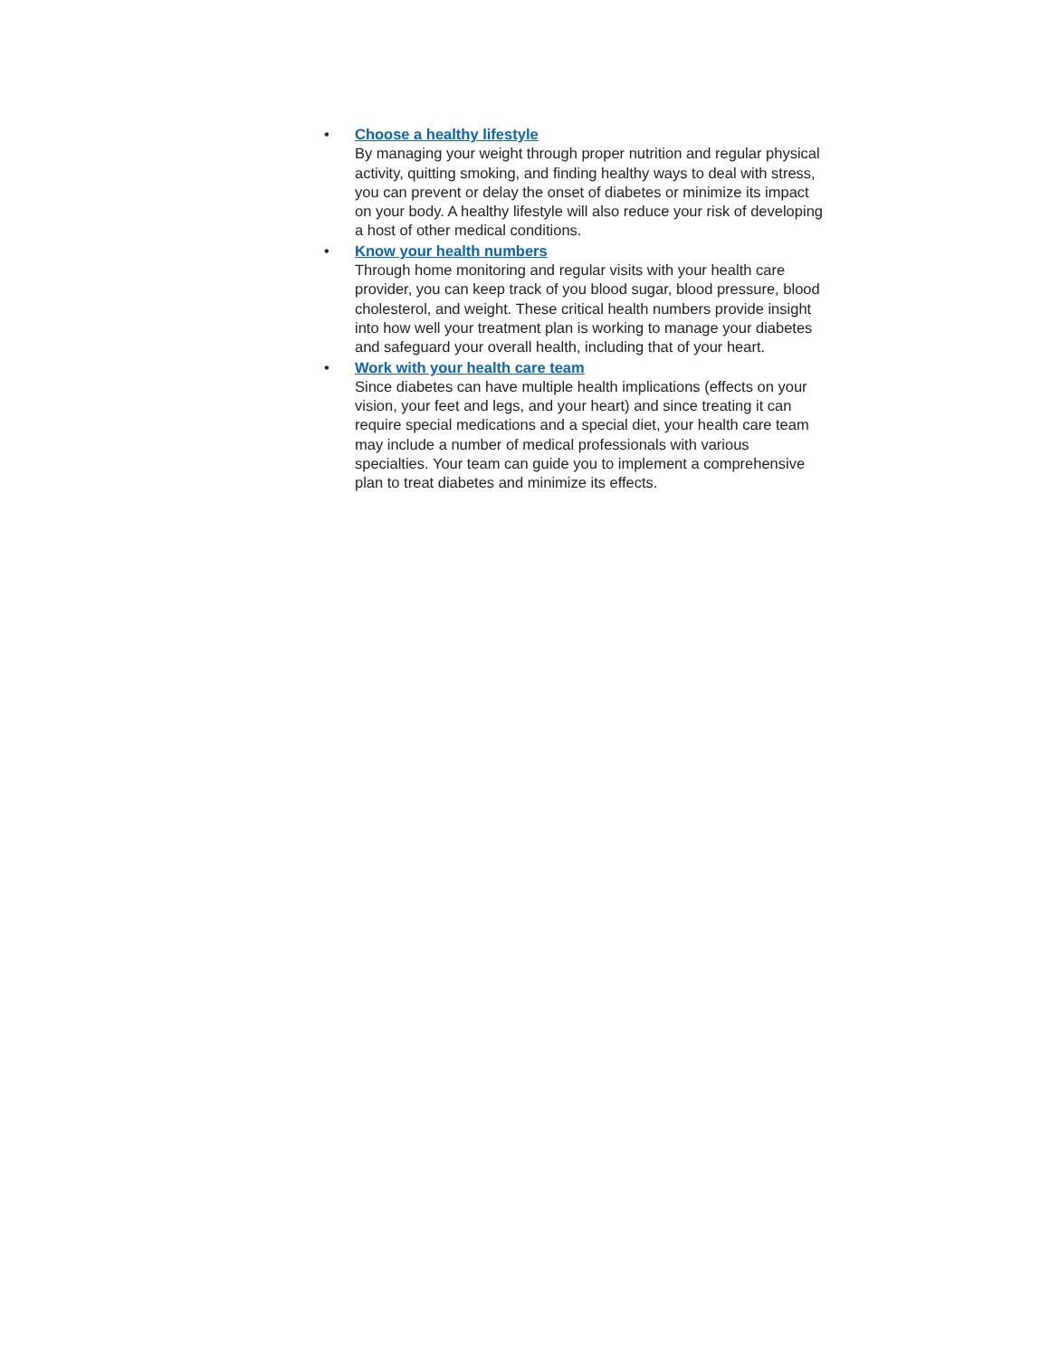• Choose a healthy lifestyle
By managing your weight through proper nutrition and regular physical activity, quitting smoking, and finding healthy ways to deal with stress, you can prevent or delay the onset of diabetes or minimize its impact on your body. A healthy lifestyle will also reduce your risk of developing a host of other medical conditions.
• Know your health numbers
Through home monitoring and regular visits with your health care provider, you can keep track of you blood sugar, blood pressure, blood cholesterol, and weight. These critical health numbers provide insight into how well your treatment plan is working to manage your diabetes and safeguard your overall health, including that of your heart.
• Work with your health care team
Since diabetes can have multiple health implications (effects on your vision, your feet and legs, and your heart) and since treating it can require special medications and a special diet, your health care team may include a number of medical professionals with various specialties. Your team can guide you to implement a comprehensive plan to treat diabetes and minimize its effects.